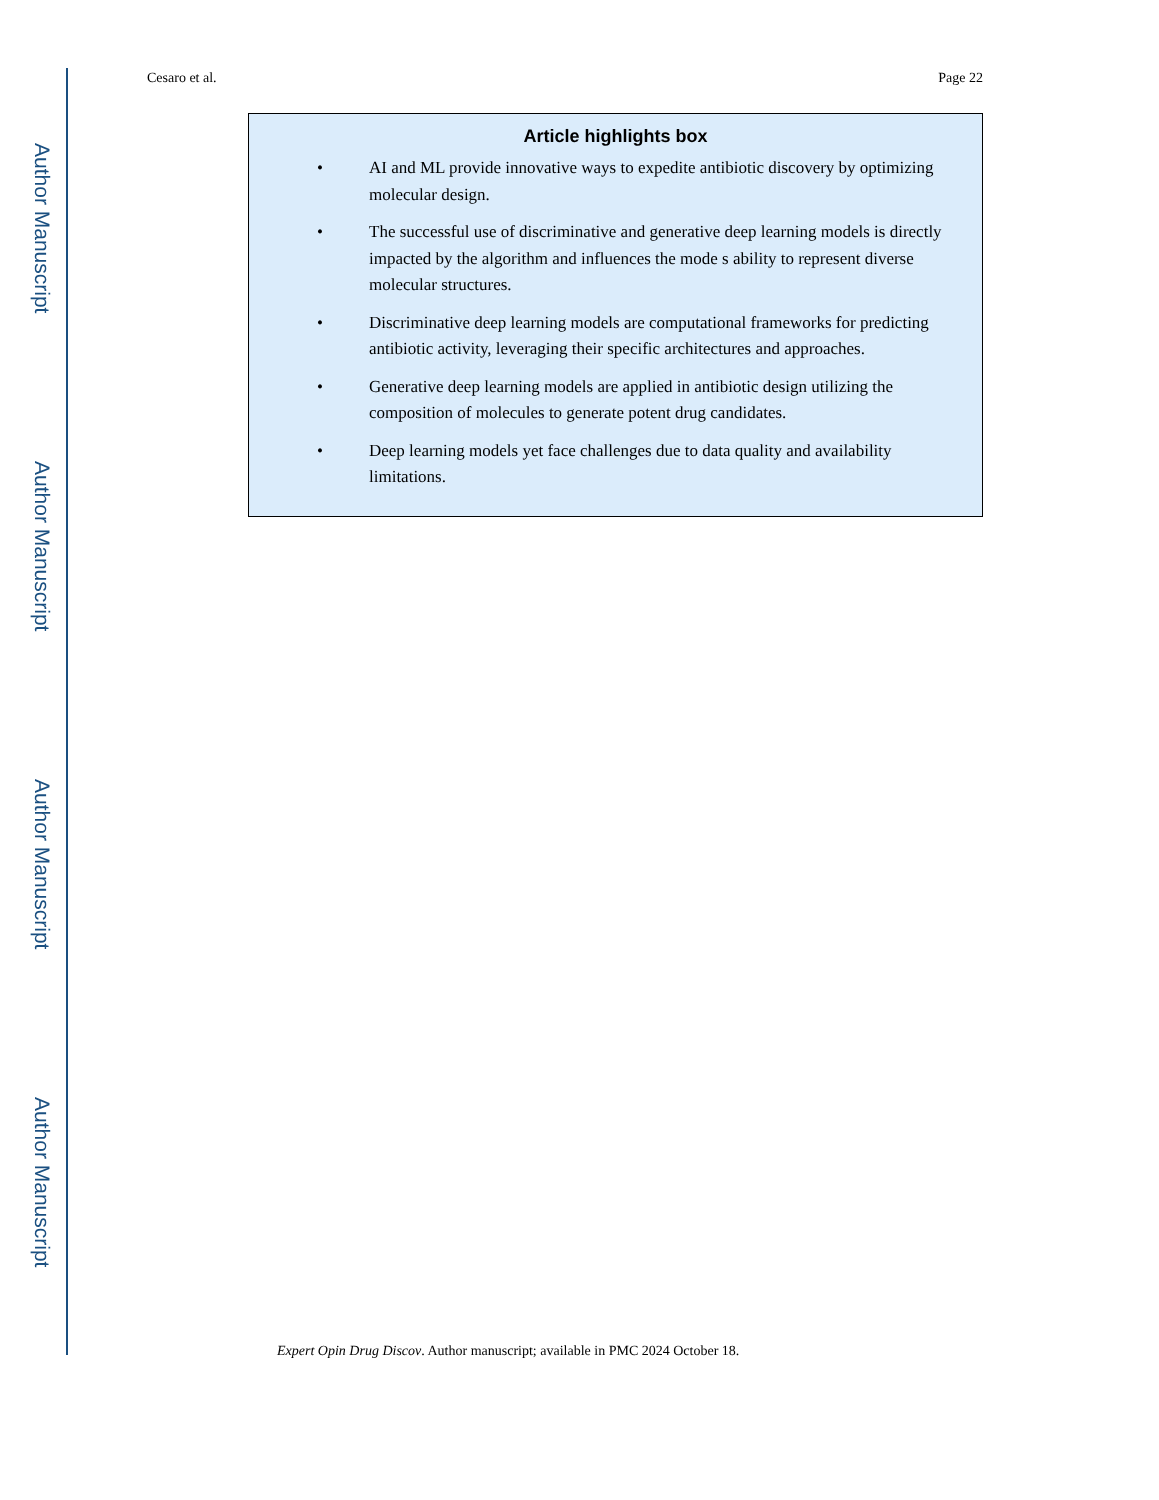Author Manuscript
Author Manuscript
Author Manuscript
Author Manuscript
Cesaro et al. Page 22
Article highlights box
• AI and ML provide innovative ways to expedite antibiotic discovery by optimizing molecular design.
• The successful use of discriminative and generative deep learning models is directly impacted by the algorithm and influences the mode s ability to represent diverse molecular structures.
• Discriminative deep learning models are computational frameworks for predicting antibiotic activity, leveraging their specific architectures and approaches.
• Generative deep learning models are applied in antibiotic design utilizing the composition of molecules to generate potent drug candidates.
• Deep learning models yet face challenges due to data quality and availability limitations.
Expert Opin Drug Discov. Author manuscript; available in PMC 2024 October 18.